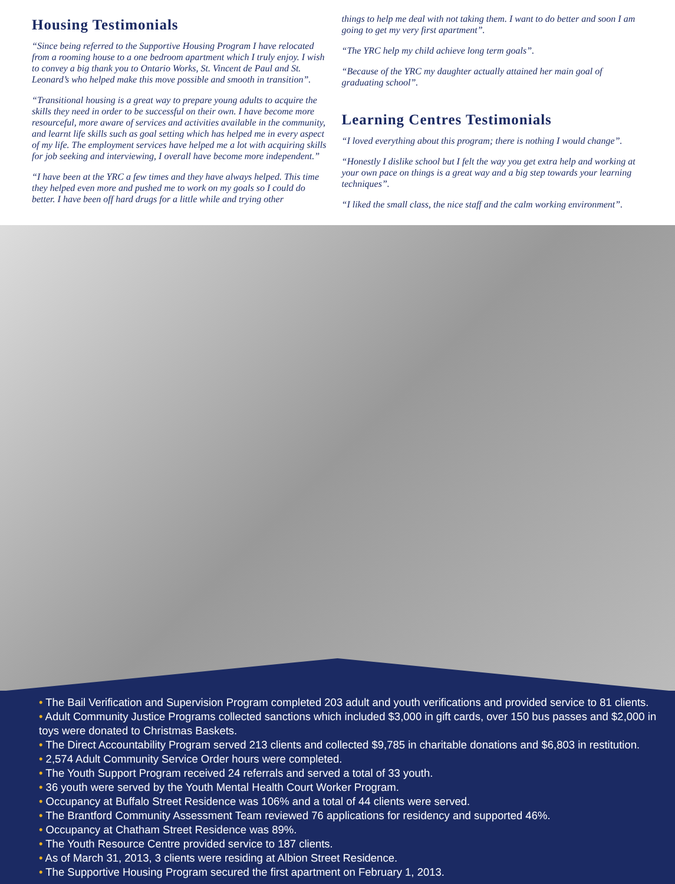Housing Testimonials
“Since being referred to the Supportive Housing Program I have relocated from a rooming house to a one bedroom apartment which I truly enjoy. I wish to convey a big thank you to Ontario Works, St. Vincent de Paul and St. Leonard’s who helped make this move possible and smooth in transition”.
“Transitional housing is a great way to prepare young adults to acquire the skills they need in order to be successful on their own. I have become more resourceful, more aware of services and activities available in the community, and learnt life skills such as goal setting which has helped me in every aspect of my life. The employment services have helped me a lot with acquiring skills for job seeking and interviewing, I overall have become more independent.”
“I have been at the YRC a few times and they have always helped. This time they helped even more and pushed me to work on my goals so I could do better. I have been off hard drugs for a little while and trying other
things to help me deal with not taking them. I want to do better and soon I am going to get my very first apartment”.
“The YRC help my child achieve long term goals”.
“Because of the YRC my daughter actually attained her main goal of graduating school”.
Learning Centres Testimonials
“I loved everything about this program; there is nothing I would change”.
“Honestly I dislike school but I felt the way you get extra help and working at your own pace on things is a great way and a big step towards your learning techniques”.
“I liked the small class, the nice staff and the calm working environment”.
• The Bail Verification and Supervision Program completed 203 adult and youth verifications and provided service to 81 clients.
• Adult Community Justice Programs collected sanctions which included $3,000 in gift cards, over 150 bus passes and $2,000 in toys were donated to Christmas Baskets.
• The Direct Accountability Program served 213 clients and collected $9,785 in charitable donations and $6,803 in restitution.
• 2,574 Adult Community Service Order hours were completed.
• The Youth Support Program received 24 referrals and served a total of 33 youth.
• 36 youth were served by the Youth Mental Health Court Worker Program.
• Occupancy at Buffalo Street Residence was 106% and a total of 44 clients were served.
• The Brantford Community Assessment Team reviewed 76 applications for residency and supported 46%.
• Occupancy at Chatham Street Residence was 89%.
• The Youth Resource Centre provided service to 187 clients.
• As of March 31, 2013, 3 clients were residing at Albion Street Residence.
• The Supportive Housing Program secured the first apartment on February 1, 2013.